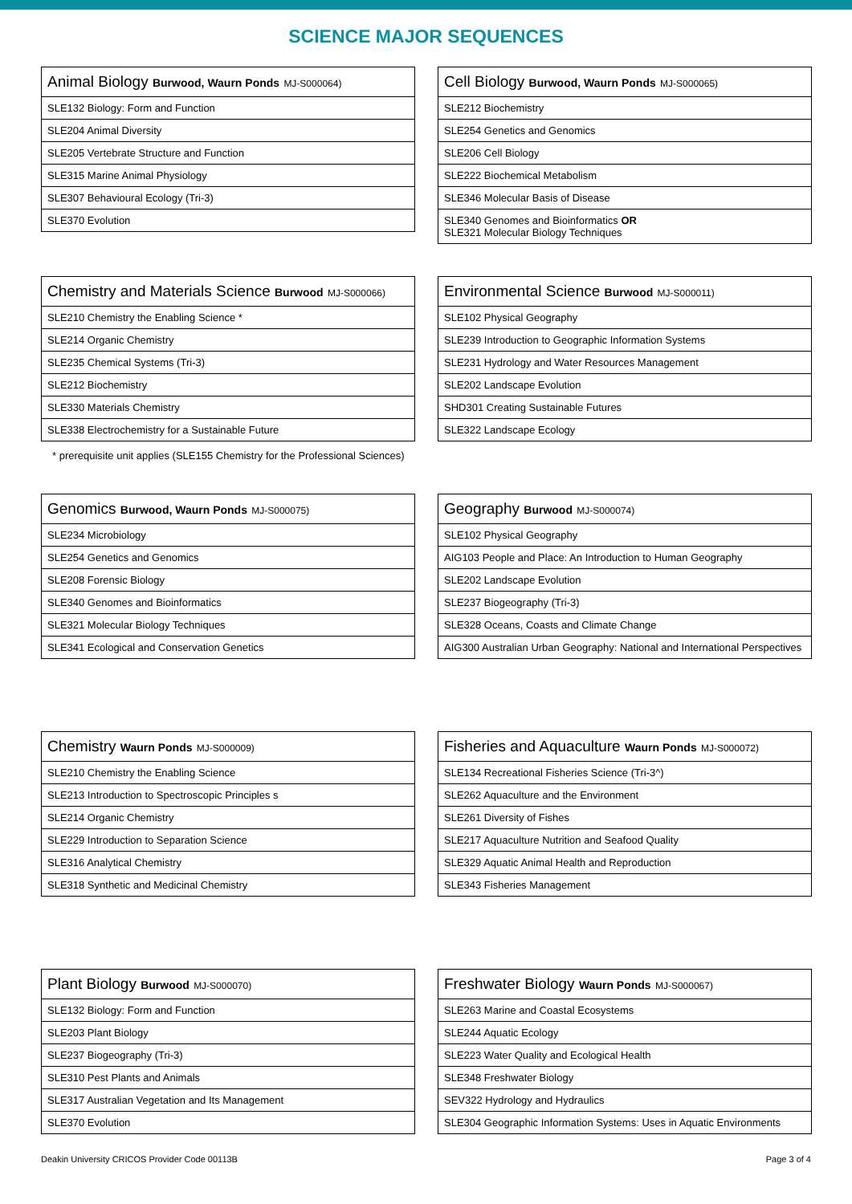SCIENCE MAJOR SEQUENCES
| Animal Biology Burwood, Waurn Ponds MJ-S000064) |
| --- |
| SLE132 Biology: Form and Function |
| SLE204 Animal Diversity |
| SLE205 Vertebrate Structure and Function |
| SLE315 Marine Animal Physiology |
| SLE307 Behavioural Ecology (Tri-3) |
| SLE370 Evolution |
| Cell Biology Burwood, Waurn Ponds MJ-S000065) |
| --- |
| SLE212 Biochemistry |
| SLE254 Genetics and Genomics |
| SLE206 Cell Biology |
| SLE222 Biochemical Metabolism |
| SLE346 Molecular Basis of Disease |
| SLE340 Genomes and Bioinformatics OR SLE321 Molecular Biology Techniques |
| Chemistry and Materials Science Burwood MJ-S000066) |
| --- |
| SLE210 Chemistry the Enabling Science * |
| SLE214 Organic Chemistry |
| SLE235 Chemical Systems (Tri-3) |
| SLE212 Biochemistry |
| SLE330 Materials Chemistry |
| SLE338 Electrochemistry for a Sustainable Future |
* prerequisite unit applies (SLE155 Chemistry for the Professional Sciences)
| Environmental Science Burwood MJ-S000011) |
| --- |
| SLE102 Physical Geography |
| SLE239 Introduction to Geographic Information Systems |
| SLE231 Hydrology and Water Resources Management |
| SLE202 Landscape Evolution |
| SHD301 Creating Sustainable Futures |
| SLE322 Landscape Ecology |
| Genomics Burwood, Waurn Ponds MJ-S000075) |
| --- |
| SLE234 Microbiology |
| SLE254 Genetics and Genomics |
| SLE208 Forensic Biology |
| SLE340 Genomes and Bioinformatics |
| SLE321 Molecular Biology Techniques |
| SLE341 Ecological and Conservation Genetics |
| Geography Burwood MJ-S000074) |
| --- |
| SLE102 Physical Geography |
| AIG103 People and Place: An Introduction to Human Geography |
| SLE202 Landscape Evolution |
| SLE237 Biogeography (Tri-3) |
| SLE328 Oceans, Coasts and Climate Change |
| AIG300 Australian Urban Geography: National and International Perspectives |
| Chemistry Waurn Ponds MJ-S000009) |
| --- |
| SLE210 Chemistry the Enabling Science |
| SLE213 Introduction to Spectroscopic Principles s |
| SLE214 Organic Chemistry |
| SLE229 Introduction to Separation Science |
| SLE316 Analytical Chemistry |
| SLE318 Synthetic and Medicinal Chemistry |
| Fisheries and Aquaculture Waurn Ponds MJ-S000072) |
| --- |
| SLE134 Recreational Fisheries Science (Tri-3^) |
| SLE262 Aquaculture and the Environment |
| SLE261 Diversity of Fishes |
| SLE217 Aquaculture Nutrition and Seafood Quality |
| SLE329 Aquatic Animal Health and Reproduction |
| SLE343 Fisheries Management |
| Plant Biology Burwood MJ-S000070) |
| --- |
| SLE132 Biology: Form and Function |
| SLE203 Plant Biology |
| SLE237 Biogeography (Tri-3) |
| SLE310 Pest Plants and Animals |
| SLE317 Australian Vegetation and Its Management |
| SLE370 Evolution |
| Freshwater Biology Waurn Ponds MJ-S000067) |
| --- |
| SLE263 Marine and Coastal Ecosystems |
| SLE244 Aquatic Ecology |
| SLE223 Water Quality and Ecological Health |
| SLE348 Freshwater Biology |
| SEV322 Hydrology and Hydraulics |
| SLE304 Geographic Information Systems: Uses in Aquatic Environments |
Deakin University CRICOS Provider Code 00113B Page 3 of 4